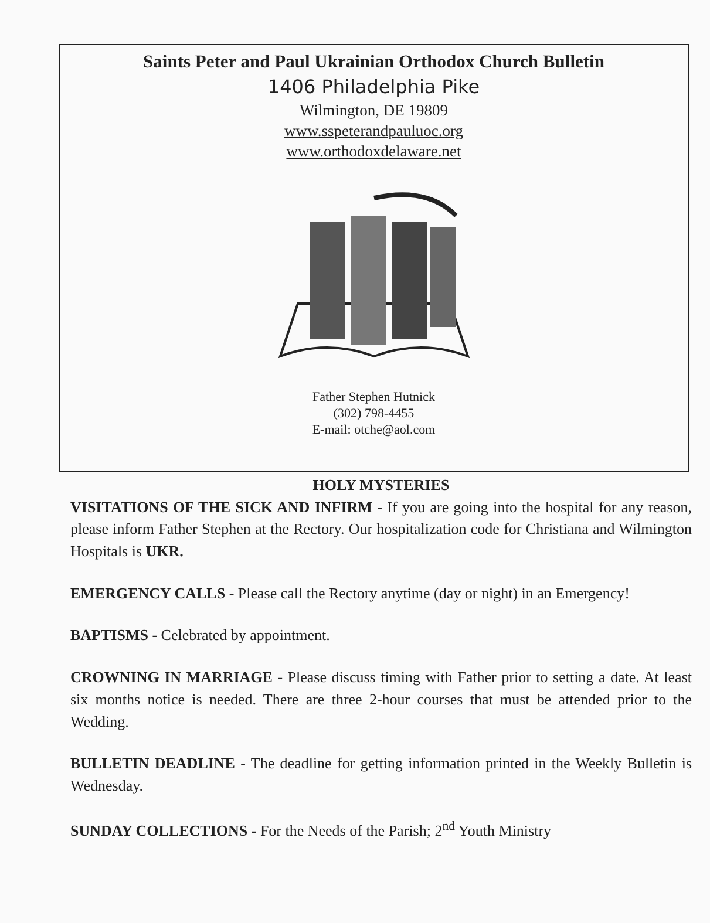Saints Peter and Paul Ukrainian Orthodox Church Bulletin
1406 Philadelphia Pike
Wilmington, DE 19809
www.sspeterandpauluoc.org
www.orthodoxdelaware.net
Father Stephen Hutnick
(302) 798-4455
E-mail: otche@aol.com
HOLY MYSTERIES
VISITATIONS OF THE SICK AND INFIRM - If you are going into the hospital for any reason, please inform Father Stephen at the Rectory. Our hospitalization code for Christiana and Wilmington Hospitals is UKR.
EMERGENCY CALLS - Please call the Rectory anytime (day or night) in an Emergency!
BAPTISMS - Celebrated by appointment.
CROWNING IN MARRIAGE - Please discuss timing with Father prior to setting a date. At least six months notice is needed. There are three 2-hour courses that must be attended prior to the Wedding.
BULLETIN DEADLINE - The deadline for getting information printed in the Weekly Bulletin is Wednesday.
SUNDAY COLLECTIONS - For the Needs of the Parish; 2<sup>nd</sup> Youth Ministry